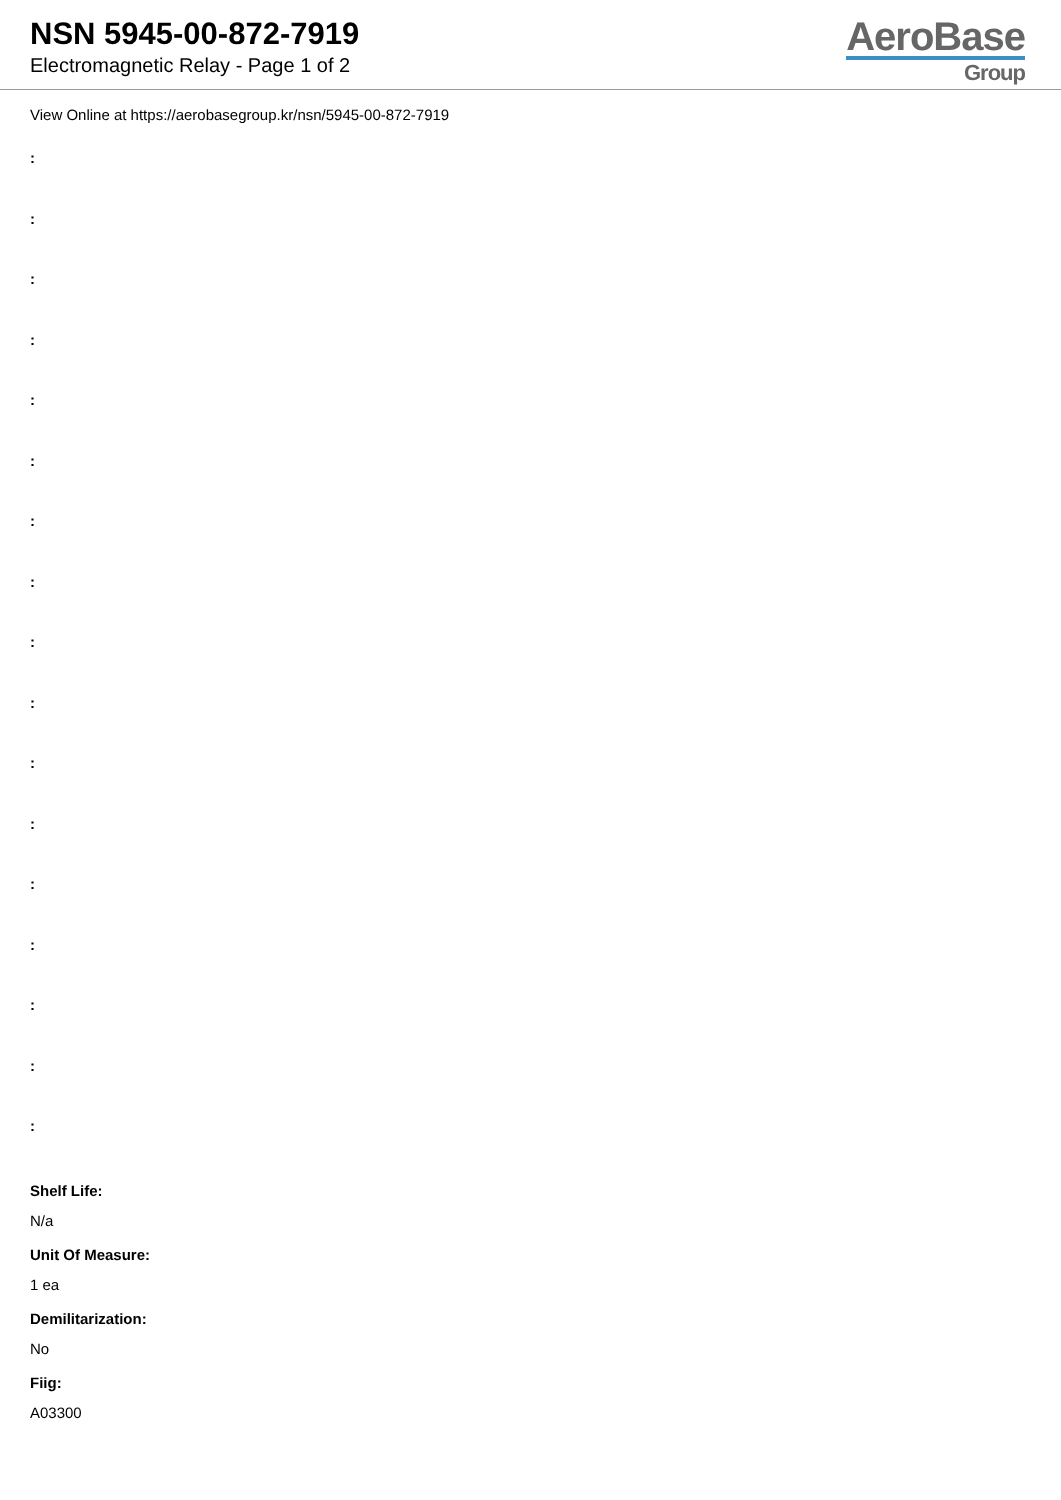NSN 5945-00-872-7919
Electromagnetic Relay - Page 1 of 2
AeroBase
Group
View Online at https://aerobasegroup.kr/nsn/5945-00-872-7919
:
:
:
:
:
:
:
:
:
:
:
:
:
:
:
:
:
Shelf Life:
N/a
Unit Of Measure:
1 ea
Demilitarization:
No
Fiig:
A03300